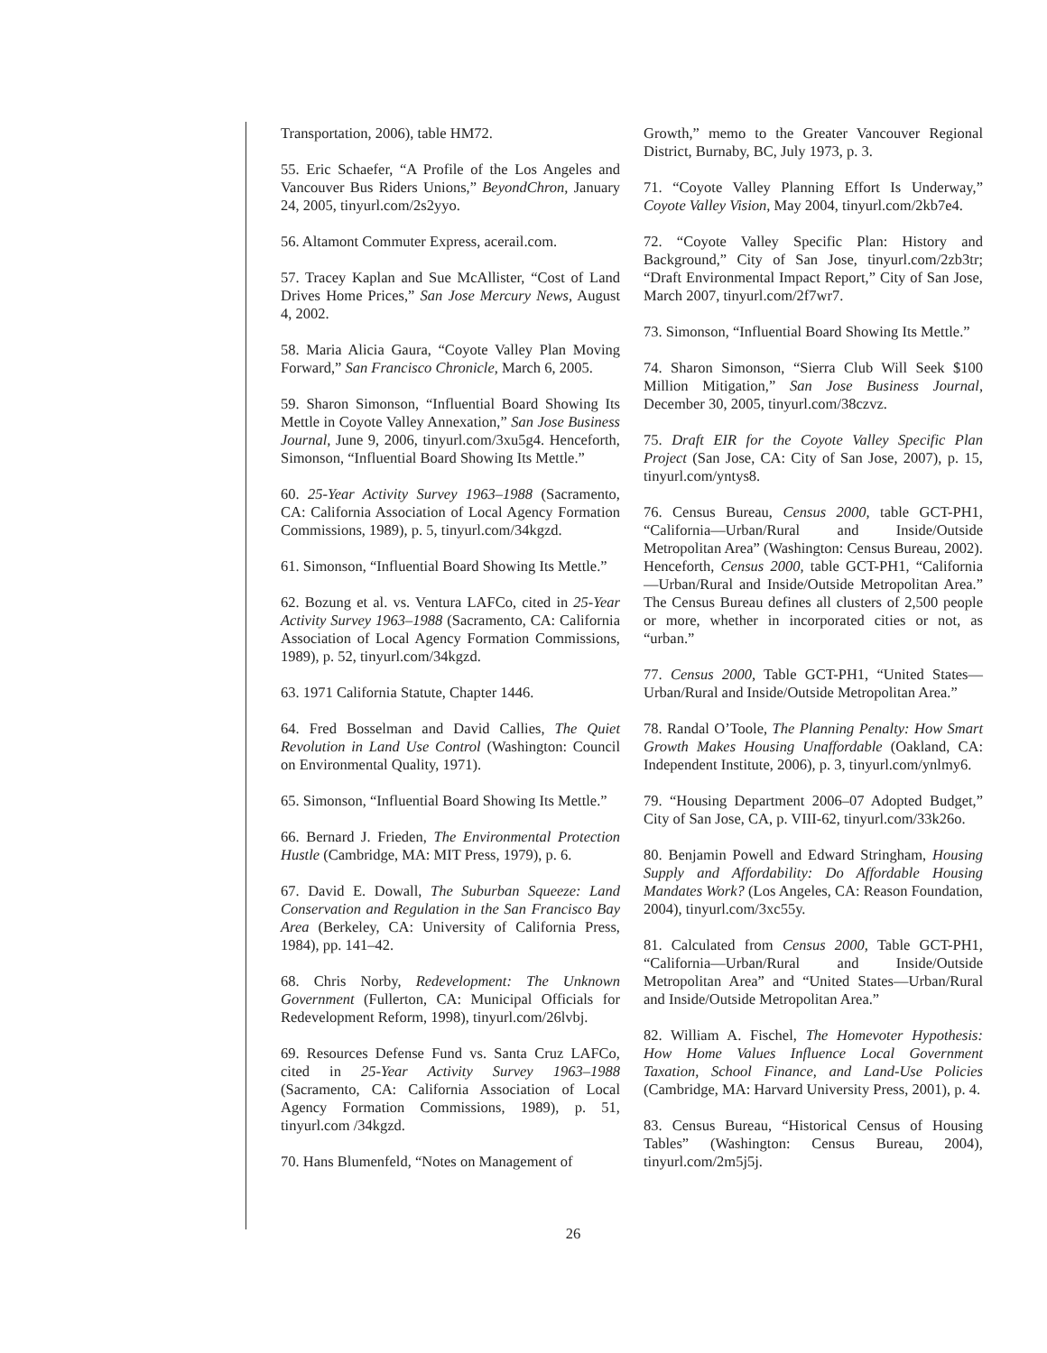Transportation, 2006), table HM72.
55. Eric Schaefer, “A Profile of the Los Angeles and Vancouver Bus Riders Unions,” BeyondChron, January 24, 2005, tinyurl.com/2s2yyo.
56. Altamont Commuter Express, acerail.com.
57. Tracey Kaplan and Sue McAllister, “Cost of Land Drives Home Prices,” San Jose Mercury News, August 4, 2002.
58. Maria Alicia Gaura, “Coyote Valley Plan Moving Forward,” San Francisco Chronicle, March 6, 2005.
59. Sharon Simonson, “Influential Board Showing Its Mettle in Coyote Valley Annexation,” San Jose Business Journal, June 9, 2006, tinyurl.com/3xu5g4. Henceforth, Simonson, “Influential Board Showing Its Mettle.”
60. 25-Year Activity Survey 1963–1988 (Sacramento, CA: California Association of Local Agency Formation Commissions, 1989), p. 5, tinyurl.com/34kgzd.
61. Simonson, “Influential Board Showing Its Mettle.”
62. Bozung et al. vs. Ventura LAFCo, cited in 25-Year Activity Survey 1963–1988 (Sacramento, CA: California Association of Local Agency Formation Commissions, 1989), p. 52, tinyurl.com/34kgzd.
63. 1971 California Statute, Chapter 1446.
64. Fred Bosselman and David Callies, The Quiet Revolution in Land Use Control (Washington: Council on Environmental Quality, 1971).
65. Simonson, “Influential Board Showing Its Mettle.”
66. Bernard J. Frieden, The Environmental Protection Hustle (Cambridge, MA: MIT Press, 1979), p. 6.
67. David E. Dowall, The Suburban Squeeze: Land Conservation and Regulation in the San Francisco Bay Area (Berkeley, CA: University of California Press, 1984), pp. 141–42.
68. Chris Norby, Redevelopment: The Unknown Government (Fullerton, CA: Municipal Officials for Redevelopment Reform, 1998), tinyurl.com/26lvbj.
69. Resources Defense Fund vs. Santa Cruz LAFCo, cited in 25-Year Activity Survey 1963–1988 (Sacramento, CA: California Association of Local Agency Formation Commissions, 1989), p. 51, tinyurl.com /34kgzd.
70. Hans Blumenfeld, “Notes on Management of
Growth,” memo to the Greater Vancouver Regional District, Burnaby, BC, July 1973, p. 3.
71. “Coyote Valley Planning Effort Is Underway,” Coyote Valley Vision, May 2004, tinyurl.com/2kb7e4.
72. “Coyote Valley Specific Plan: History and Background,” City of San Jose, tinyurl.com/2zb3tr; “Draft Environmental Impact Report,” City of San Jose, March 2007, tinyurl.com/2f7wr7.
73. Simonson, “Influential Board Showing Its Mettle.”
74. Sharon Simonson, “Sierra Club Will Seek $100 Million Mitigation,” San Jose Business Journal, December 30, 2005, tinyurl.com/38czvz.
75. Draft EIR for the Coyote Valley Specific Plan Project (San Jose, CA: City of San Jose, 2007), p. 15, tinyurl.com/yntys8.
76. Census Bureau, Census 2000, table GCT-PH1, “California—Urban/Rural and Inside/Outside Metropolitan Area” (Washington: Census Bureau, 2002). Henceforth, Census 2000, table GCT-PH1, “California—Urban/Rural and Inside/Outside Metropolitan Area.” The Census Bureau defines all clusters of 2,500 people or more, whether in incorporated cities or not, as “urban.”
77. Census 2000, Table GCT-PH1, “United States—Urban/Rural and Inside/Outside Metropolitan Area.”
78. Randal O’Toole, The Planning Penalty: How Smart Growth Makes Housing Unaffordable (Oakland, CA: Independent Institute, 2006), p. 3, tinyurl.com/ynlmy6.
79. “Housing Department 2006–07 Adopted Budget,” City of San Jose, CA, p. VIII-62, tinyurl.com/33k26o.
80. Benjamin Powell and Edward Stringham, Housing Supply and Affordability: Do Affordable Housing Mandates Work? (Los Angeles, CA: Reason Foundation, 2004), tinyurl.com/3xc55y.
81. Calculated from Census 2000, Table GCT-PH1, “California—Urban/Rural and Inside/Outside Metropolitan Area” and “United States—Urban/Rural and Inside/Outside Metropolitan Area.”
82. William A. Fischel, The Homevoter Hypothesis: How Home Values Influence Local Government Taxation, School Finance, and Land-Use Policies (Cambridge, MA: Harvard University Press, 2001), p. 4.
83. Census Bureau, “Historical Census of Housing Tables” (Washington: Census Bureau, 2004), tinyurl.com/2m5j5j.
26